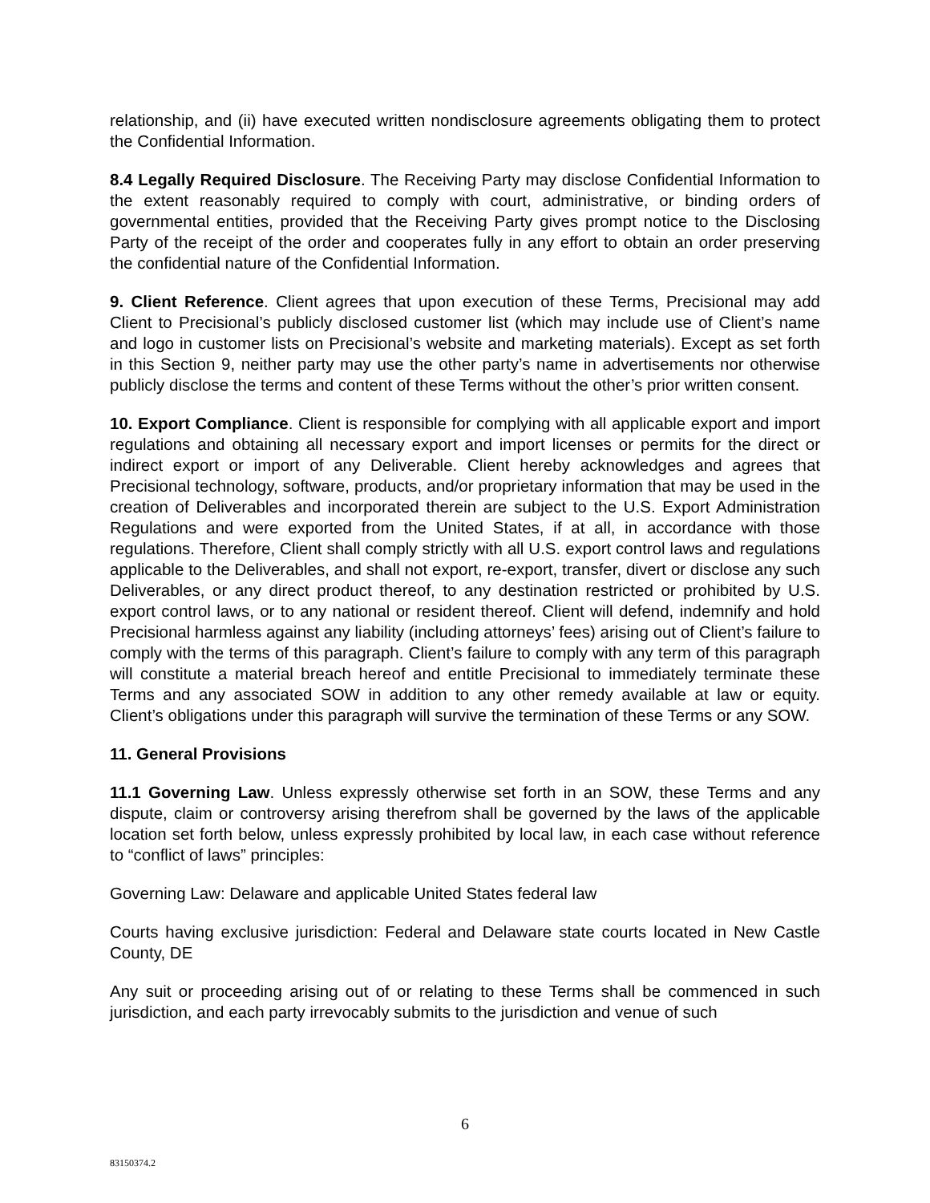relationship, and (ii) have executed written nondisclosure agreements obligating them to protect the Confidential Information.
8.4 Legally Required Disclosure. The Receiving Party may disclose Confidential Information to the extent reasonably required to comply with court, administrative, or binding orders of governmental entities, provided that the Receiving Party gives prompt notice to the Disclosing Party of the receipt of the order and cooperates fully in any effort to obtain an order preserving the confidential nature of the Confidential Information.
9. Client Reference. Client agrees that upon execution of these Terms, Precisional may add Client to Precisional’s publicly disclosed customer list (which may include use of Client’s name and logo in customer lists on Precisional’s website and marketing materials). Except as set forth in this Section 9, neither party may use the other party’s name in advertisements nor otherwise publicly disclose the terms and content of these Terms without the other’s prior written consent.
10. Export Compliance. Client is responsible for complying with all applicable export and import regulations and obtaining all necessary export and import licenses or permits for the direct or indirect export or import of any Deliverable. Client hereby acknowledges and agrees that Precisional technology, software, products, and/or proprietary information that may be used in the creation of Deliverables and incorporated therein are subject to the U.S. Export Administration Regulations and were exported from the United States, if at all, in accordance with those regulations. Therefore, Client shall comply strictly with all U.S. export control laws and regulations applicable to the Deliverables, and shall not export, re-export, transfer, divert or disclose any such Deliverables, or any direct product thereof, to any destination restricted or prohibited by U.S. export control laws, or to any national or resident thereof. Client will defend, indemnify and hold Precisional harmless against any liability (including attorneys’ fees) arising out of Client’s failure to comply with the terms of this paragraph. Client’s failure to comply with any term of this paragraph will constitute a material breach hereof and entitle Precisional to immediately terminate these Terms and any associated SOW in addition to any other remedy available at law or equity. Client’s obligations under this paragraph will survive the termination of these Terms or any SOW.
11. General Provisions
11.1 Governing Law. Unless expressly otherwise set forth in an SOW, these Terms and any dispute, claim or controversy arising therefrom shall be governed by the laws of the applicable location set forth below, unless expressly prohibited by local law, in each case without reference to “conflict of laws” principles:
Governing Law: Delaware and applicable United States federal law
Courts having exclusive jurisdiction: Federal and Delaware state courts located in New Castle County, DE
Any suit or proceeding arising out of or relating to these Terms shall be commenced in such jurisdiction, and each party irrevocably submits to the jurisdiction and venue of such
6
83150374.2